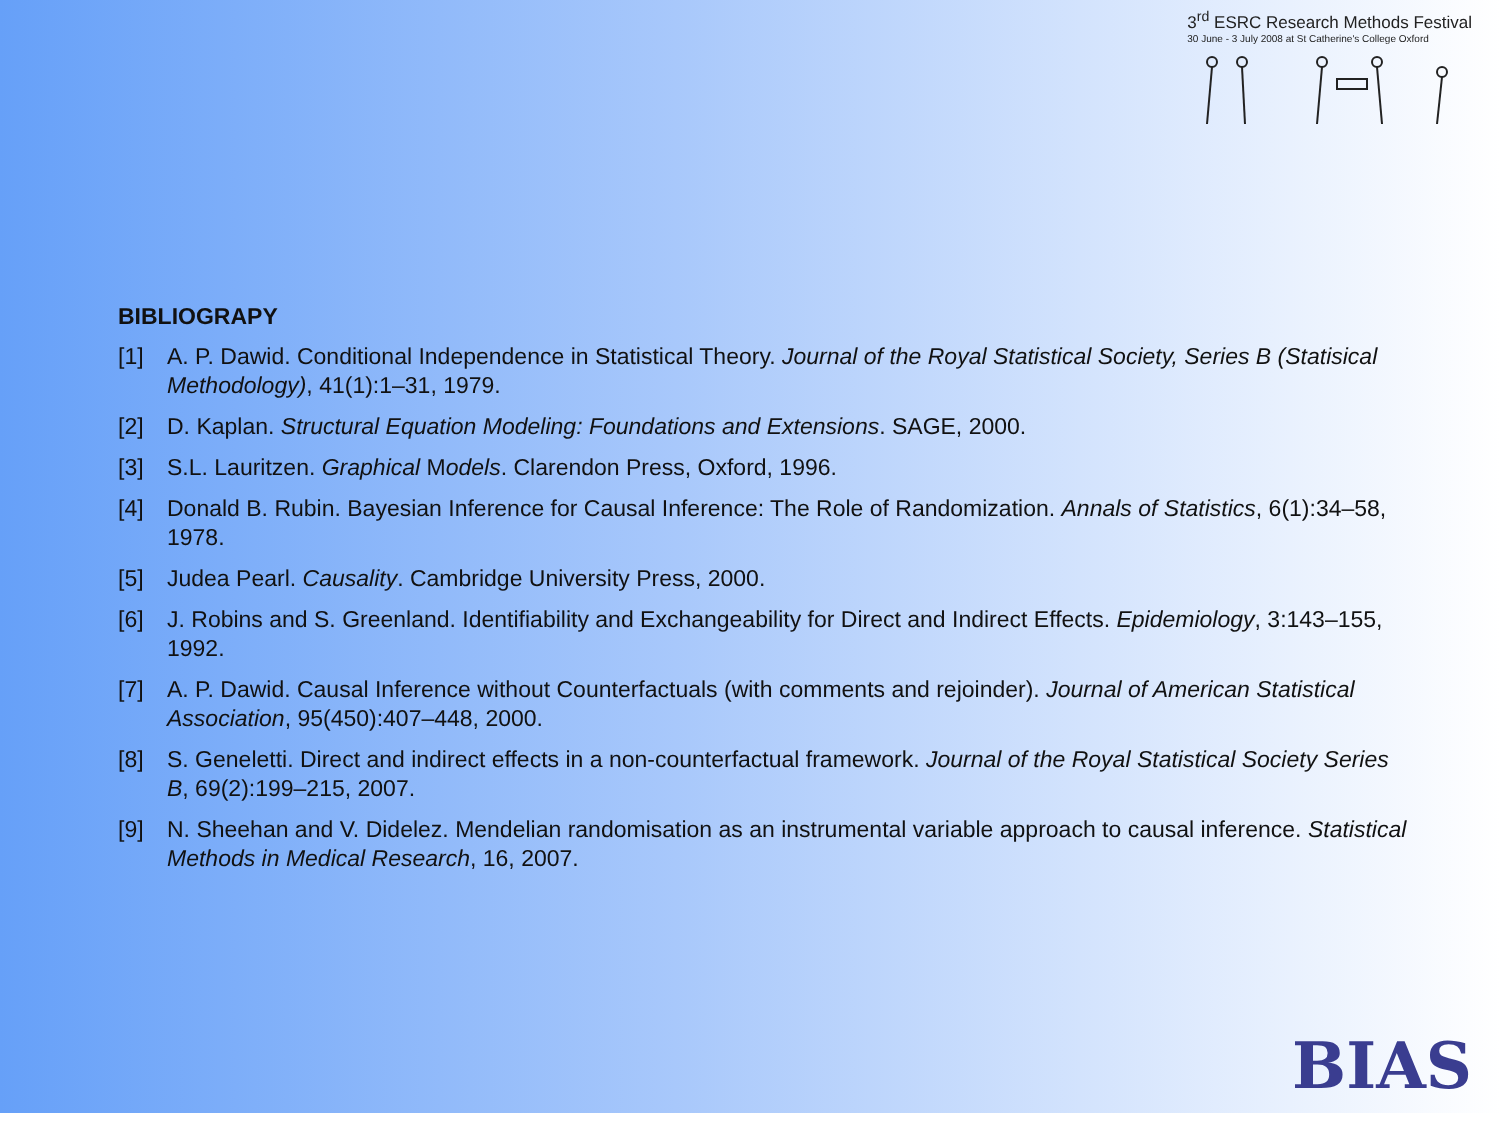3<sup>rd</sup> ESRC Research Methods Festival
30 June - 3 July 2008 at St Catherine's College Oxford
BIBLIOGRAPY
[1] A. P. Dawid. Conditional Independence in Statistical Theory. Journal of the Royal Statistical Society, Series B (Statisical Methodology), 41(1):1–31, 1979.
[2] D. Kaplan. Structural Equation Modeling: Foundations and Extensions. SAGE, 2000.
[3] S.L. Lauritzen. Graphical Models. Clarendon Press, Oxford, 1996.
[4] Donald B. Rubin. Bayesian Inference for Causal Inference: The Role of Randomization. Annals of Statistics, 6(1):34–58, 1978.
[5] Judea Pearl. Causality. Cambridge University Press, 2000.
[6] J. Robins and S. Greenland. Identifiability and Exchangeability for Direct and Indirect Effects. Epidemiology, 3:143–155, 1992.
[7] A. P. Dawid. Causal Inference without Counterfactuals (with comments and rejoinder). Journal of American Statistical Association, 95(450):407–448, 2000.
[8] S. Geneletti. Direct and indirect effects in a non-counterfactual framework. Journal of the Royal Statistical Society Series B, 69(2):199–215, 2007.
[9] N. Sheehan and V. Didelez. Mendelian randomisation as an instrumental variable approach to causal inference. Statistical Methods in Medical Research, 16, 2007.
BIAS